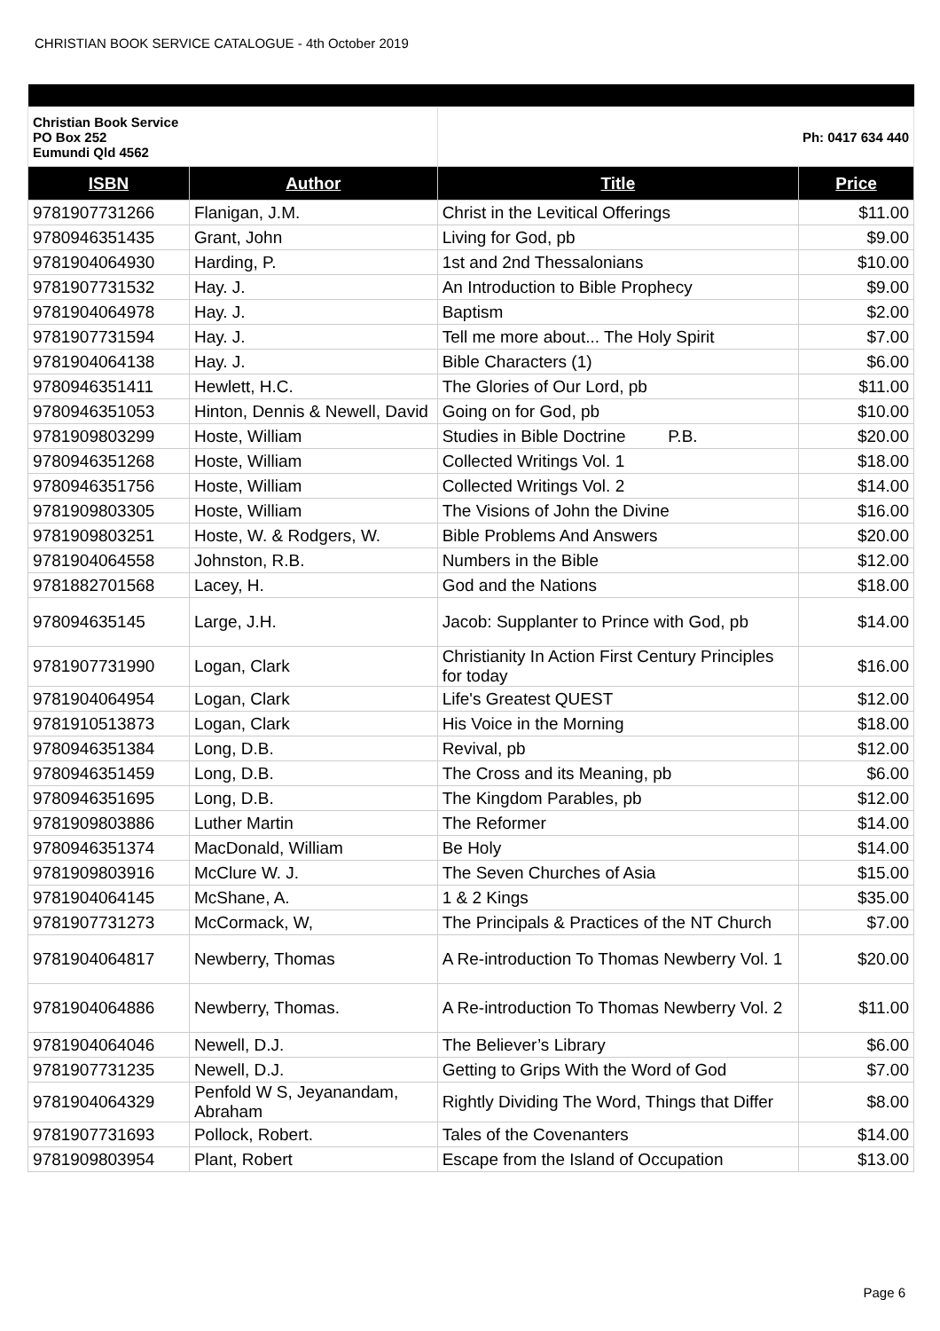CHRISTIAN BOOK SERVICE CATALOGUE - 4th October 2019
| Christian Book Service PO Box 252 Eumundi Qld 4562 | | Ph: 0417 634 440 | |
| ISBN | Author | Title | Price |
| 9781907731266 | Flanigan, J.M. | Christ in the Levitical Offerings | $11.00 |
| 9780946351435 | Grant, John | Living for God, pb | $9.00 |
| 9781904064930 | Harding, P. | 1st and 2nd Thessalonians | $10.00 |
| 9781907731532 | Hay. J. | An Introduction to Bible Prophecy | $9.00 |
| 9781904064978 | Hay. J. | Baptism | $2.00 |
| 9781907731594 | Hay. J. | Tell me more about... The Holy Spirit | $7.00 |
| 9781904064138 | Hay. J. | Bible Characters (1) | $6.00 |
| 9780946351411 | Hewlett, H.C. | The Glories of Our Lord, pb | $11.00 |
| 9780946351053 | Hinton, Dennis & Newell, David | Going on for God, pb | $10.00 |
| 9781909803299 | Hoste, William | Studies in Bible Doctrine P.B. | $20.00 |
| 9780946351268 | Hoste, William | Collected Writings Vol. 1 | $18.00 |
| 9780946351756 | Hoste, William | Collected Writings Vol. 2 | $14.00 |
| 9781909803305 | Hoste, William | The Visions of John the Divine | $16.00 |
| 9781909803251 | Hoste, W. & Rodgers, W. | Bible Problems And Answers | $20.00 |
| 9781904064558 | Johnston, R.B. | Numbers in the Bible | $12.00 |
| 9781882701568 | Lacey, H. | God and the Nations | $18.00 |
| 978094635145 | Large, J.H. | Jacob: Supplanter to Prince with God, pb | $14.00 |
| 9781907731990 | Logan, Clark | Christianity In Action First Century Principles for today | $16.00 |
| 9781904064954 | Logan, Clark | Life's Greatest QUEST | $12.00 |
| 9781910513873 | Logan, Clark | His Voice in the Morning | $18.00 |
| 9780946351384 | Long, D.B. | Revival, pb | $12.00 |
| 9780946351459 | Long, D.B. | The Cross and its Meaning, pb | $6.00 |
| 9780946351695 | Long, D.B. | The Kingdom Parables, pb | $12.00 |
| 9781909803886 | Luther Martin | The Reformer | $14.00 |
| 9780946351374 | MacDonald, William | Be Holy | $14.00 |
| 9781909803916 | McClure W. J. | The Seven Churches of Asia | $15.00 |
| 9781904064145 | McShane, A. | 1 & 2 Kings | $35.00 |
| 9781907731273 | McCormack, W, | The Principals & Practices of the NT Church | $7.00 |
| 9781904064817 | Newberry, Thomas | A Re-introduction To Thomas Newberry Vol. 1 | $20.00 |
| 9781904064886 | Newberry, Thomas. | A Re-introduction To Thomas Newberry Vol. 2 | $11.00 |
| 9781904064046 | Newell, D.J. | The Believer’s Library | $6.00 |
| 9781907731235 | Newell, D.J. | Getting to Grips With the Word of God | $7.00 |
| 9781904064329 | Penfold W S, Jeyanandam, Abraham | Rightly Dividing The Word, Things that Differ | $8.00 |
| 9781907731693 | Pollock, Robert. | Tales of the Covenanters | $14.00 |
| 9781909803954 | Plant, Robert | Escape from the Island of Occupation | $13.00 |
Page 6